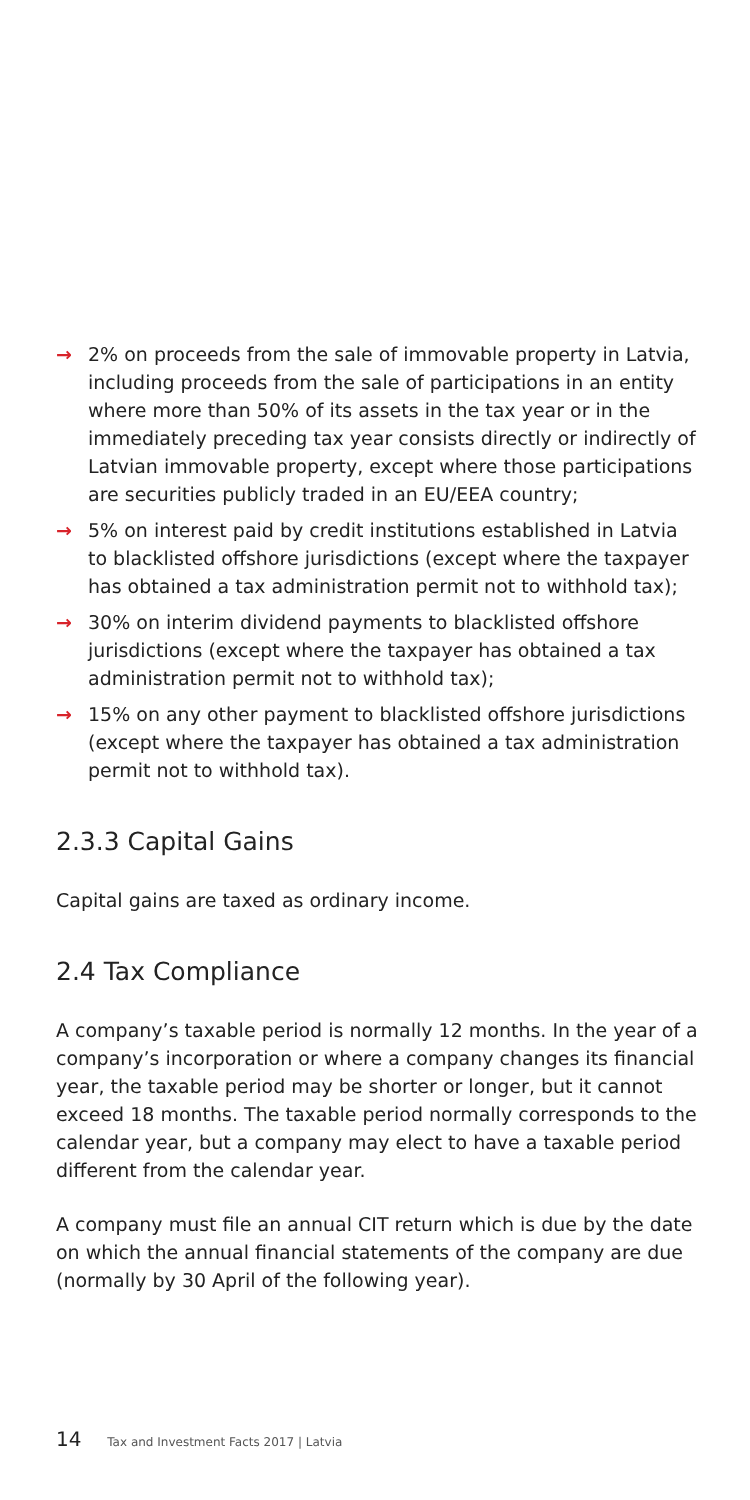→ 2% on proceeds from the sale of immovable property in Latvia, including proceeds from the sale of participations in an entity where more than 50% of its assets in the tax year or in the immediately preceding tax year consists directly or indirectly of Latvian immovable property, except where those participations are securities publicly traded in an EU/EEA country;
→ 5% on interest paid by credit institutions established in Latvia to blacklisted offshore jurisdictions (except where the taxpayer has obtained a tax administration permit not to withhold tax);
→ 30% on interim dividend payments to blacklisted offshore jurisdictions (except where the taxpayer has obtained a tax administration permit not to withhold tax);
→ 15% on any other payment to blacklisted offshore jurisdictions (except where the taxpayer has obtained a tax administration permit not to withhold tax).
2.3.3 Capital Gains
Capital gains are taxed as ordinary income.
2.4 Tax Compliance
A company’s taxable period is normally 12 months. In the year of a company’s incorporation or where a company changes its financial year, the taxable period may be shorter or longer, but it cannot exceed 18 months. The taxable period normally corresponds to the calendar year, but a company may elect to have a taxable period different from the calendar year.
A company must file an annual CIT return which is due by the date on which the annual financial statements of the company are due (normally by 30 April of the following year).
14 Tax and Investment Facts 2017 | Latvia